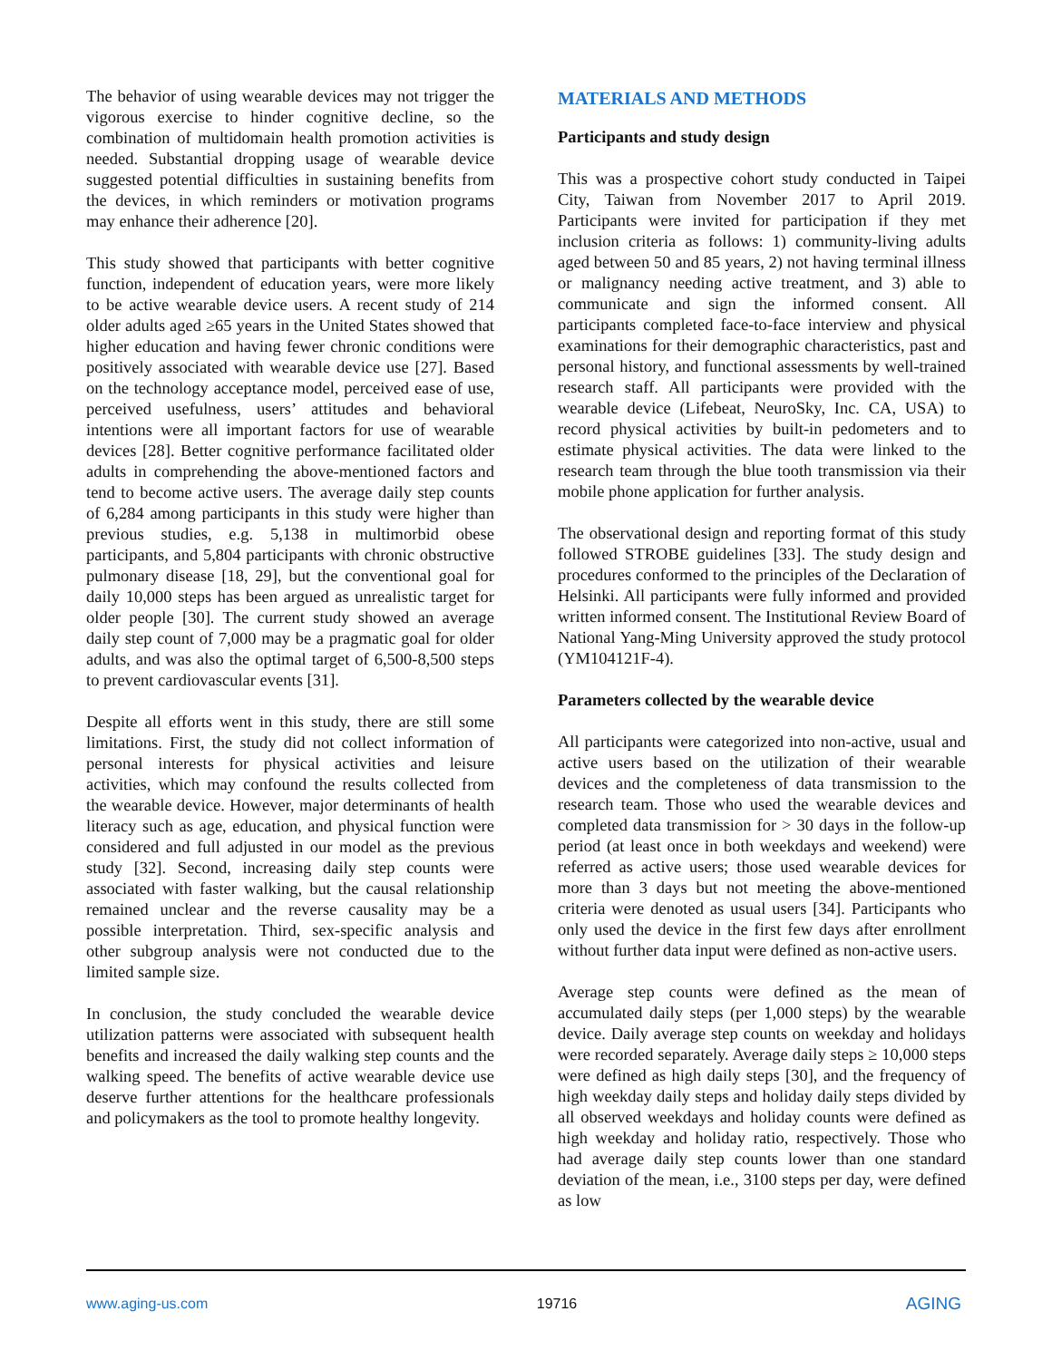The behavior of using wearable devices may not trigger the vigorous exercise to hinder cognitive decline, so the combination of multidomain health promotion activities is needed. Substantial dropping usage of wearable device suggested potential difficulties in sustaining benefits from the devices, in which reminders or motivation programs may enhance their adherence [20].
This study showed that participants with better cognitive function, independent of education years, were more likely to be active wearable device users. A recent study of 214 older adults aged ≥65 years in the United States showed that higher education and having fewer chronic conditions were positively associated with wearable device use [27]. Based on the technology acceptance model, perceived ease of use, perceived usefulness, users’ attitudes and behavioral intentions were all important factors for use of wearable devices [28]. Better cognitive performance facilitated older adults in comprehending the above-mentioned factors and tend to become active users. The average daily step counts of 6,284 among participants in this study were higher than previous studies, e.g. 5,138 in multimorbid obese participants, and 5,804 participants with chronic obstructive pulmonary disease [18, 29], but the conventional goal for daily 10,000 steps has been argued as unrealistic target for older people [30]. The current study showed an average daily step count of 7,000 may be a pragmatic goal for older adults, and was also the optimal target of 6,500-8,500 steps to prevent cardiovascular events [31].
Despite all efforts went in this study, there are still some limitations. First, the study did not collect information of personal interests for physical activities and leisure activities, which may confound the results collected from the wearable device. However, major determinants of health literacy such as age, education, and physical function were considered and full adjusted in our model as the previous study [32]. Second, increasing daily step counts were associated with faster walking, but the causal relationship remained unclear and the reverse causality may be a possible interpretation. Third, sex-specific analysis and other subgroup analysis were not conducted due to the limited sample size.
In conclusion, the study concluded the wearable device utilization patterns were associated with subsequent health benefits and increased the daily walking step counts and the walking speed. The benefits of active wearable device use deserve further attentions for the healthcare professionals and policymakers as the tool to promote healthy longevity.
MATERIALS AND METHODS
Participants and study design
This was a prospective cohort study conducted in Taipei City, Taiwan from November 2017 to April 2019. Participants were invited for participation if they met inclusion criteria as follows: 1) community-living adults aged between 50 and 85 years, 2) not having terminal illness or malignancy needing active treatment, and 3) able to communicate and sign the informed consent. All participants completed face-to-face interview and physical examinations for their demographic characteristics, past and personal history, and functional assessments by well-trained research staff. All participants were provided with the wearable device (Lifebeat, NeuroSky, Inc. CA, USA) to record physical activities by built-in pedometers and to estimate physical activities. The data were linked to the research team through the blue tooth transmission via their mobile phone application for further analysis.
The observational design and reporting format of this study followed STROBE guidelines [33]. The study design and procedures conformed to the principles of the Declaration of Helsinki. All participants were fully informed and provided written informed consent. The Institutional Review Board of National Yang-Ming University approved the study protocol (YM104121F-4).
Parameters collected by the wearable device
All participants were categorized into non-active, usual and active users based on the utilization of their wearable devices and the completeness of data transmission to the research team. Those who used the wearable devices and completed data transmission for > 30 days in the follow-up period (at least once in both weekdays and weekend) were referred as active users; those used wearable devices for more than 3 days but not meeting the above-mentioned criteria were denoted as usual users [34]. Participants who only used the device in the first few days after enrollment without further data input were defined as non-active users.
Average step counts were defined as the mean of accumulated daily steps (per 1,000 steps) by the wearable device. Daily average step counts on weekday and holidays were recorded separately. Average daily steps ≥ 10,000 steps were defined as high daily steps [30], and the frequency of high weekday daily steps and holiday daily steps divided by all observed weekdays and holiday counts were defined as high weekday and holiday ratio, respectively. Those who had average daily step counts lower than one standard deviation of the mean, i.e., 3100 steps per day, were defined as low
www.aging-us.com 19716 AGING